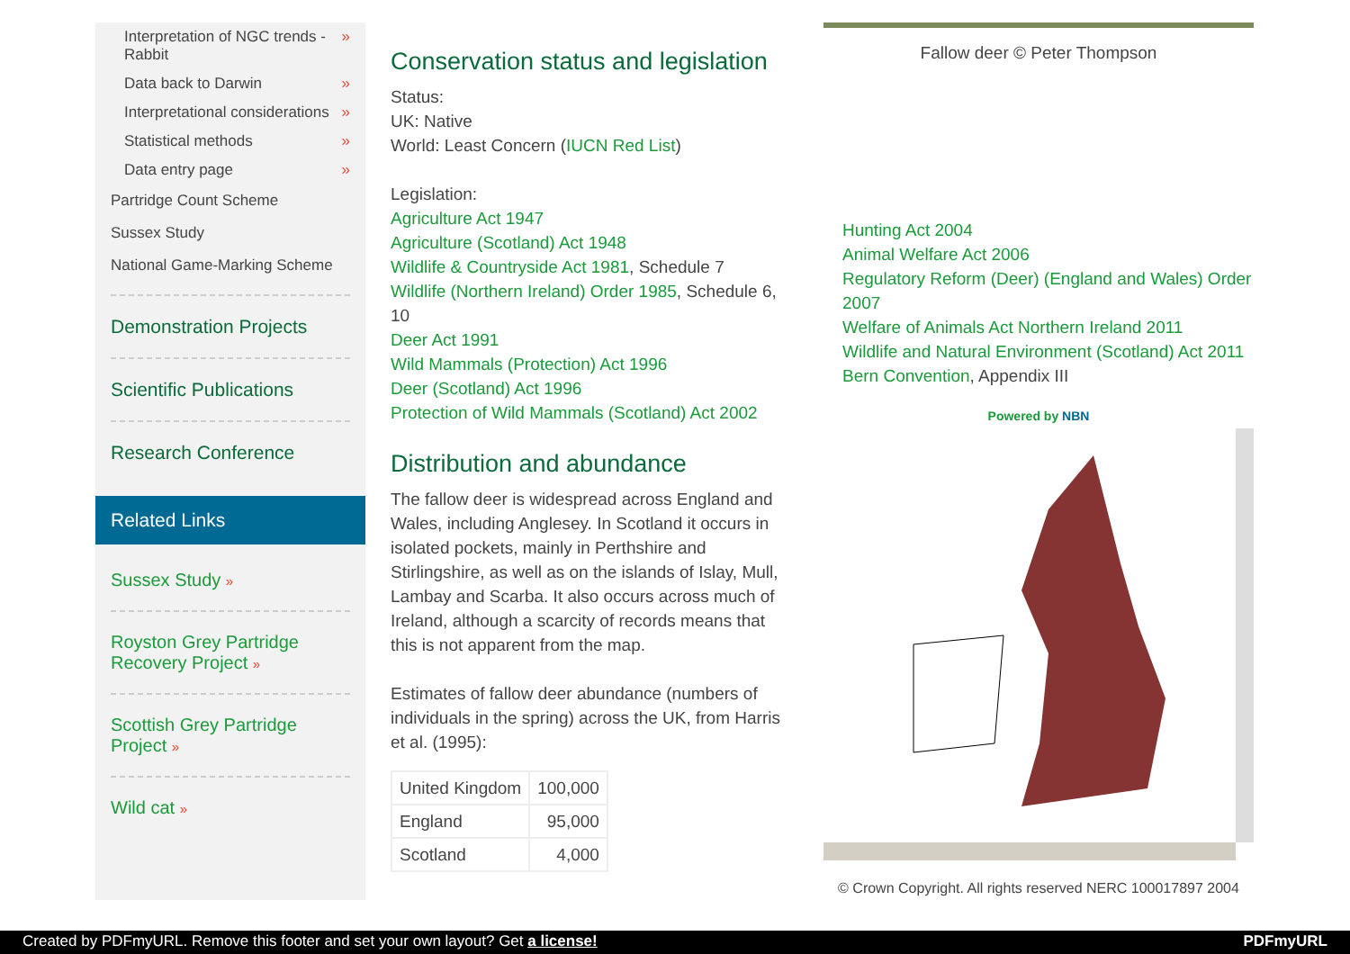Interpretation of NGC trends - Rabbit »
Data back to Darwin »
Interpretational considerations »
Statistical methods »
Data entry page »
Partridge Count Scheme
Sussex Study
National Game-Marking Scheme
Demonstration Projects
Scientific Publications
Research Conference
Related Links
Sussex Study »
Royston Grey Partridge Recovery Project »
Scottish Grey Partridge Project »
Wild cat »
Conservation status and legislation
Status:
UK: Native
World: Least Concern (IUCN Red List)
Legislation:
Agriculture Act 1947
Agriculture (Scotland) Act 1948
Wildlife & Countryside Act 1981, Schedule 7
Wildlife (Northern Ireland) Order 1985, Schedule 6, 10
Deer Act 1991
Wild Mammals (Protection) Act 1996
Deer (Scotland) Act 1996
Protection of Wild Mammals (Scotland) Act 2002
Distribution and abundance
The fallow deer is widespread across England and Wales, including Anglesey. In Scotland it occurs in isolated pockets, mainly in Perthshire and Stirlingshire, as well as on the islands of Islay, Mull, Lambay and Scarba. It also occurs across much of Ireland, although a scarcity of records means that this is not apparent from the map.
Estimates of fallow deer abundance (numbers of individuals in the spring) across the UK, from Harris et al. (1995):
| United Kingdom | 100,000 |
| England | 95,000 |
| Scotland | 4,000 |
Fallow deer © Peter Thompson
Hunting Act 2004
Animal Welfare Act 2006
Regulatory Reform (Deer) (England and Wales) Order 2007
Welfare of Animals Act Northern Ireland 2011
Wildlife and Natural Environment (Scotland) Act 2011
Bern Convention, Appendix III
Powered by NBN
© Crown Copyright. All rights reserved NERC 100017897 2004
Created by PDFmyURL. Remove this footer and set your own layout? Get a license! PDFmyURL